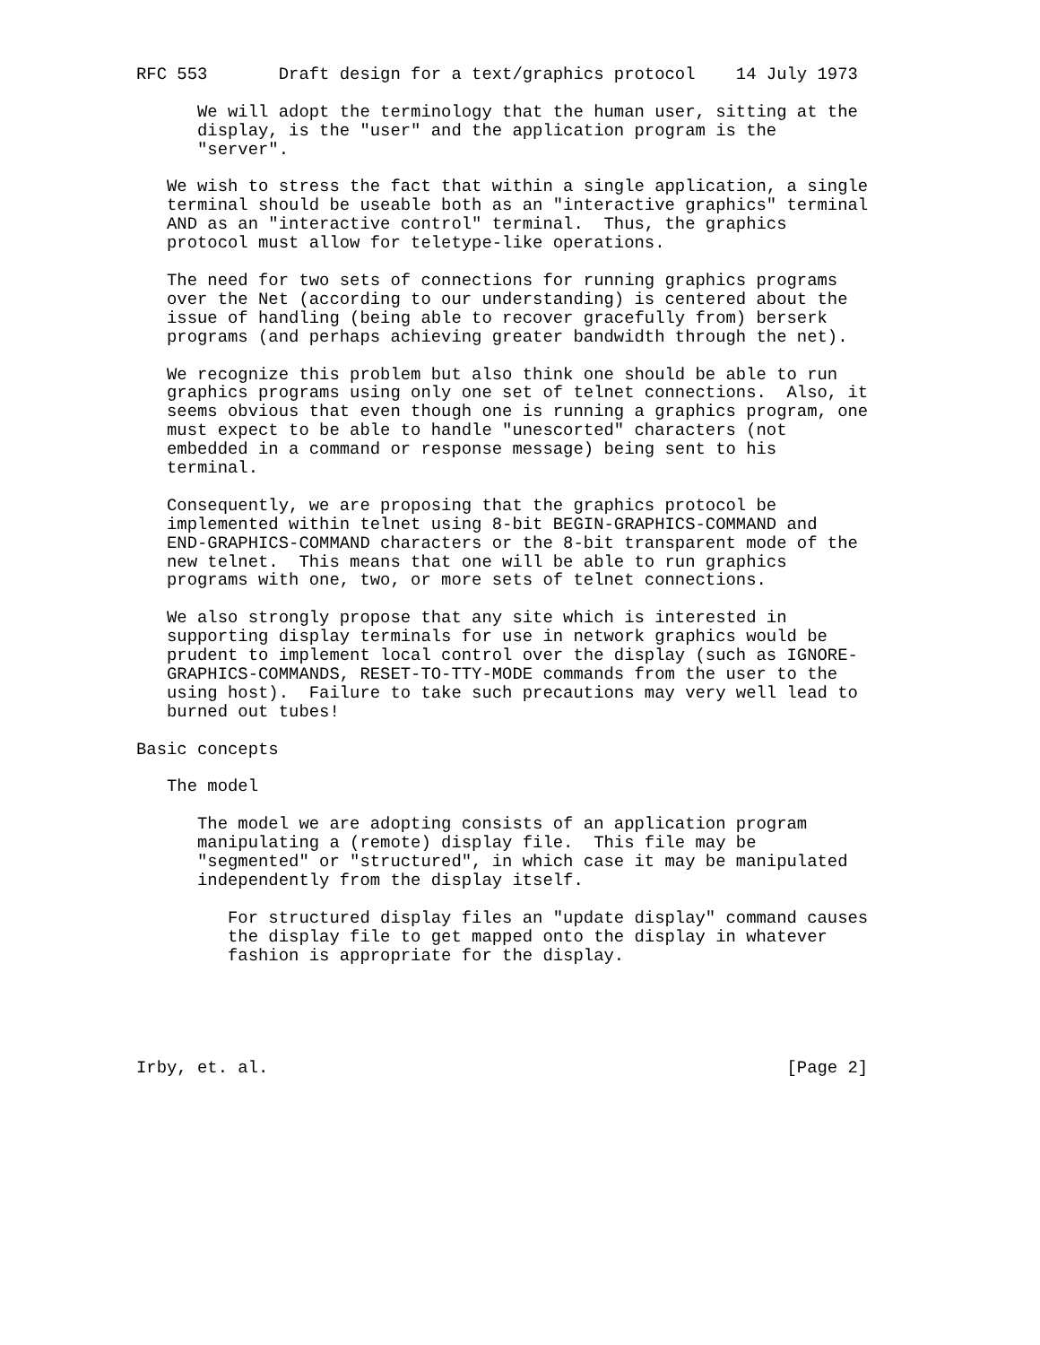RFC 553       Draft design for a text/graphics protocol    14 July 1973

      We will adopt the terminology that the human user, sitting at the
      display, is the "user" and the application program is the
      "server".

   We wish to stress the fact that within a single application, a single
   terminal should be useable both as an "interactive graphics" terminal
   AND as an "interactive control" terminal.  Thus, the graphics
   protocol must allow for teletype-like operations.

   The need for two sets of connections for running graphics programs
   over the Net (according to our understanding) is centered about the
   issue of handling (being able to recover gracefully from) berserk
   programs (and perhaps achieving greater bandwidth through the net).

   We recognize this problem but also think one should be able to run
   graphics programs using only one set of telnet connections.  Also, it
   seems obvious that even though one is running a graphics program, one
   must expect to be able to handle "unescorted" characters (not
   embedded in a command or response message) being sent to his
   terminal.

   Consequently, we are proposing that the graphics protocol be
   implemented within telnet using 8-bit BEGIN-GRAPHICS-COMMAND and
   END-GRAPHICS-COMMAND characters or the 8-bit transparent mode of the
   new telnet.  This means that one will be able to run graphics
   programs with one, two, or more sets of telnet connections.

   We also strongly propose that any site which is interested in
   supporting display terminals for use in network graphics would be
   prudent to implement local control over the display (such as IGNORE-
   GRAPHICS-COMMANDS, RESET-TO-TTY-MODE commands from the user to the
   using host).  Failure to take such precautions may very well lead to
   burned out tubes!

Basic concepts

   The model

      The model we are adopting consists of an application program
      manipulating a (remote) display file.  This file may be
      "segmented" or "structured", in which case it may be manipulated
      independently from the display itself.

         For structured display files an "update display" command causes
         the display file to get mapped onto the display in whatever
         fashion is appropriate for the display.





Irby, et. al.                                                   [Page 2]